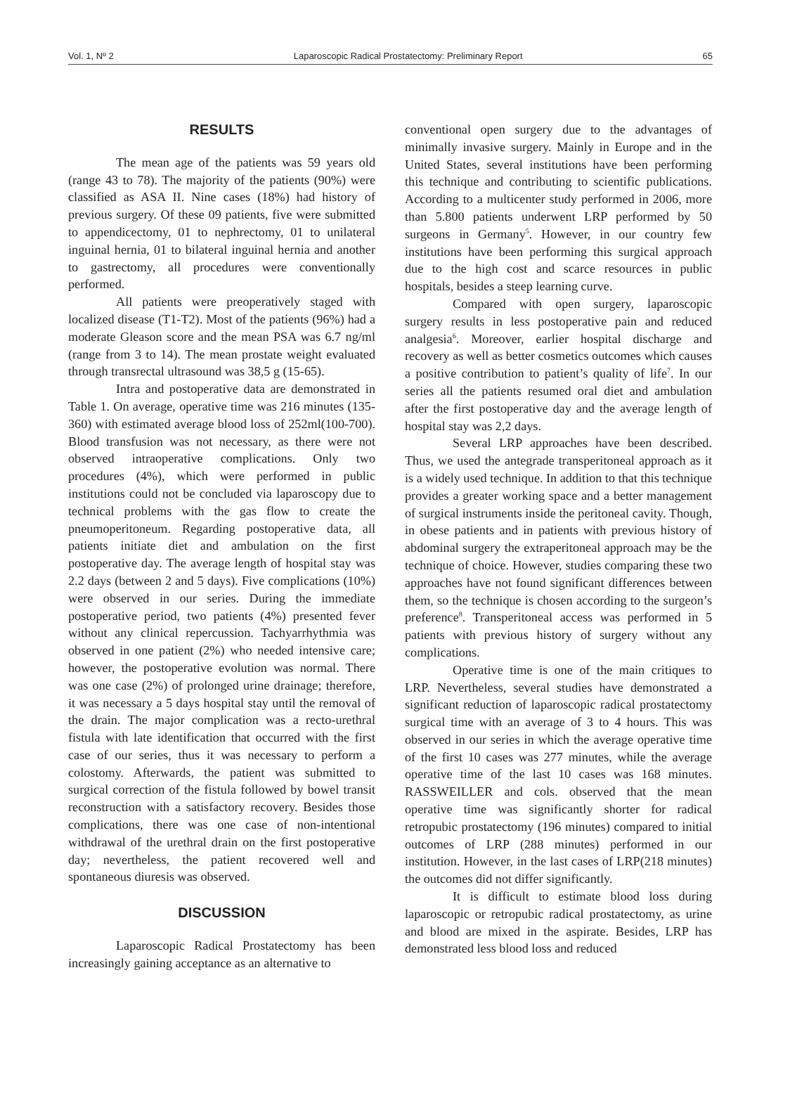Vol. 1, Nº 2 Laparoscopic Radical Prostatectomy: Preliminary Report 65
RESULTS
The mean age of the patients was 59 years old (range 43 to 78). The majority of the patients (90%) were classified as ASA II. Nine cases (18%) had history of previous surgery. Of these 09 patients, five were submitted to appendicectomy, 01 to nephrectomy, 01 to unilateral inguinal hernia, 01 to bilateral inguinal hernia and another to gastrectomy, all procedures were conventionally performed.
All patients were preoperatively staged with localized disease (T1-T2). Most of the patients (96%) had a moderate Gleason score and the mean PSA was 6.7 ng/ml (range from 3 to 14). The mean prostate weight evaluated through transrectal ultrasound was 38,5 g (15-65).
Intra and postoperative data are demonstrated in Table 1. On average, operative time was 216 minutes (135-360) with estimated average blood loss of 252ml(100-700). Blood transfusion was not necessary, as there were not observed intraoperative complications. Only two procedures (4%), which were performed in public institutions could not be concluded via laparoscopy due to technical problems with the gas flow to create the pneumoperitoneum. Regarding postoperative data, all patients initiate diet and ambulation on the first postoperative day. The average length of hospital stay was 2.2 days (between 2 and 5 days). Five complications (10%) were observed in our series. During the immediate postoperative period, two patients (4%) presented fever without any clinical repercussion. Tachyarrhythmia was observed in one patient (2%) who needed intensive care; however, the postoperative evolution was normal. There was one case (2%) of prolonged urine drainage; therefore, it was necessary a 5 days hospital stay until the removal of the drain. The major complication was a recto-urethral fistula with late identification that occurred with the first case of our series, thus it was necessary to perform a colostomy. Afterwards, the patient was submitted to surgical correction of the fistula followed by bowel transit reconstruction with a satisfactory recovery. Besides those complications, there was one case of non-intentional withdrawal of the urethral drain on the first postoperative day; nevertheless, the patient recovered well and spontaneous diuresis was observed.
DISCUSSION
Laparoscopic Radical Prostatectomy has been increasingly gaining acceptance as an alternative to
conventional open surgery due to the advantages of minimally invasive surgery. Mainly in Europe and in the United States, several institutions have been performing this technique and contributing to scientific publications. According to a multicenter study performed in 2006, more than 5.800 patients underwent LRP performed by 50 surgeons in Germany<sup>5</sup>. However, in our country few institutions have been performing this surgical approach due to the high cost and scarce resources in public hospitals, besides a steep learning curve.
Compared with open surgery, laparoscopic surgery results in less postoperative pain and reduced analgesia<sup>6</sup>. Moreover, earlier hospital discharge and recovery as well as better cosmetics outcomes which causes a positive contribution to patient’s quality of life<sup>7</sup>. In our series all the patients resumed oral diet and ambulation after the first postoperative day and the average length of hospital stay was 2,2 days.
Several LRP approaches have been described. Thus, we used the antegrade transperitoneal approach as it is a widely used technique. In addition to that this technique provides a greater working space and a better management of surgical instruments inside the peritoneal cavity. Though, in obese patients and in patients with previous history of abdominal surgery the extraperitoneal approach may be the technique of choice. However, studies comparing these two approaches have not found significant differences between them, so the technique is chosen according to the surgeon’s preference<sup>8</sup>. Transperitoneal access was performed in 5 patients with previous history of surgery without any complications.
Operative time is one of the main critiques to LRP. Nevertheless, several studies have demonstrated a significant reduction of laparoscopic radical prostatectomy surgical time with an average of 3 to 4 hours. This was observed in our series in which the average operative time of the first 10 cases was 277 minutes, while the average operative time of the last 10 cases was 168 minutes. RASSWEILLER and cols. observed that the mean operative time was significantly shorter for radical retropubic prostatectomy (196 minutes) compared to initial outcomes of LRP (288 minutes) performed in our institution. However, in the last cases of LRP(218 minutes) the outcomes did not differ significantly.
It is difficult to estimate blood loss during laparoscopic or retropubic radical prostatectomy, as urine and blood are mixed in the aspirate. Besides, LRP has demonstrated less blood loss and reduced